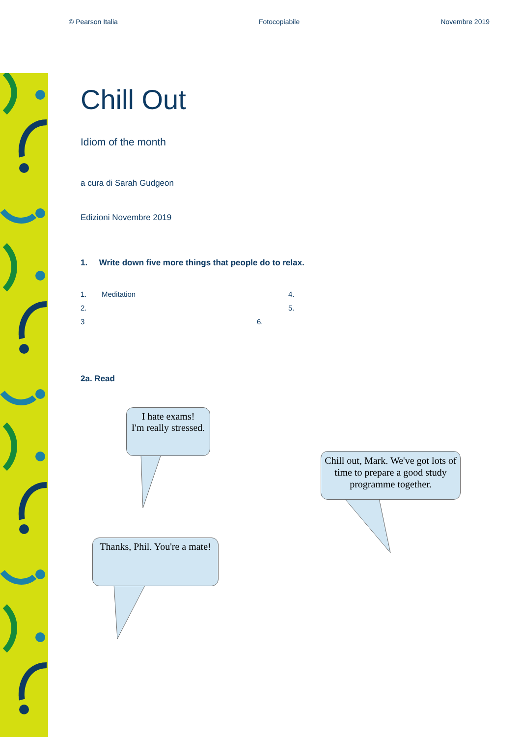© Pearson Italia Fotocopiabile Novembre 2019
Chill Out
Idiom of the month
a cura di Sarah Gudgeon
Edizioni Novembre 2019
1. Write down five more things that people do to relax.
1. Meditation 4.
2. 5.
3 6.
2a. Read
I hate exams!
I'm really stressed.
Chill out, Mark. We've got lots of time to prepare a good study programme together.
Thanks, Phil. You're a mate!